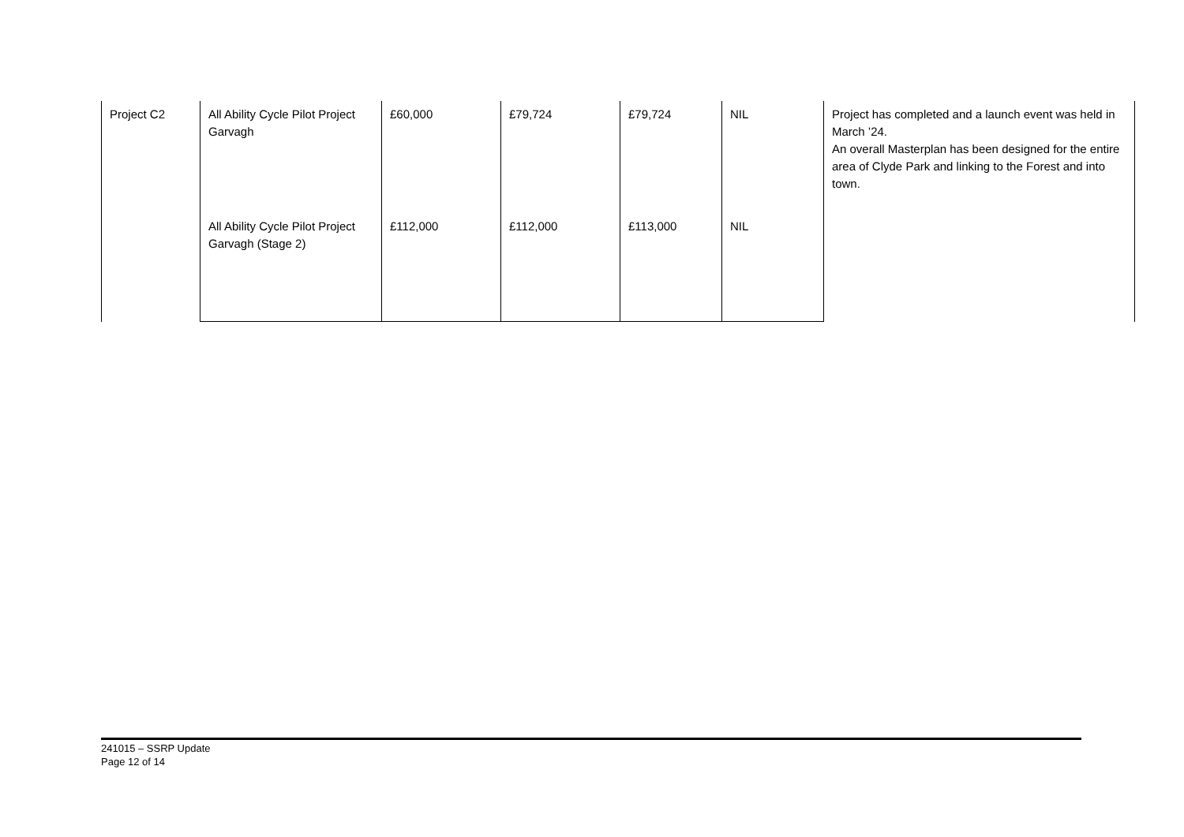| Project C2 | All Ability Cycle Pilot Project Garvagh | £60,000 | £79,724 | £79,724 | NIL | Project has completed and a launch event was held in March ’24. An overall Masterplan has been designed for the entire area of Clyde Park and linking to the Forest and into town. |
| | All Ability Cycle Pilot Project Garvagh (Stage 2) | £112,000 | £112,000 | £113,000 | NIL | |
241015 – SSRP Update
Page 12 of 14